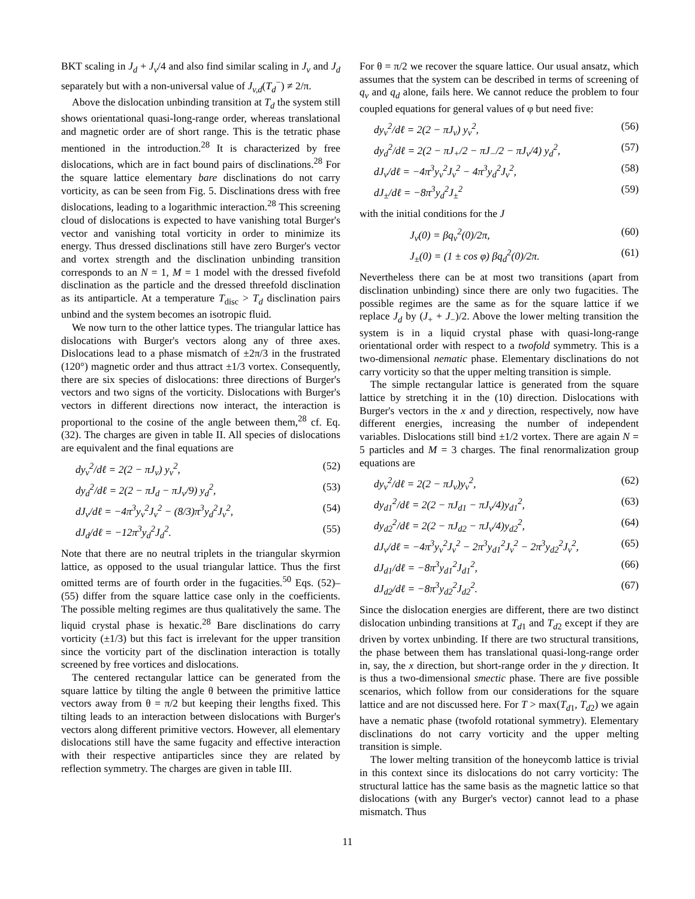BKT scaling in J<sub>d</sub> + J<sub>v</sub>/4 and also find similar scaling in J<sub>v</sub> and J<sub>d</sub> separately but with a non-universal value of J<sub>v,d</sub>(T<sub>d</sub><sup>−</sup>) ≠ 2/π.
Above the dislocation unbinding transition at T<sub>d</sub> the system still shows orientational quasi-long-range order, whereas translational and magnetic order are of short range. This is the tetratic phase mentioned in the introduction.<sup>28</sup> It is characterized by free dislocations, which are in fact bound pairs of disclinations.<sup>28</sup> For the square lattice elementary bare disclinations do not carry vorticity, as can be seen from Fig. 5. Disclinations dress with free dislocations, leading to a logarithmic interaction.<sup>28</sup> This screening cloud of dislocations is expected to have vanishing total Burger's vector and vanishing total vorticity in order to minimize its energy. Thus dressed disclinations still have zero Burger's vector and vortex strength and the disclination unbinding transition corresponds to an N = 1, M = 1 model with the dressed fivefold disclination as the particle and the dressed threefold disclination as its antiparticle. At a temperature T<sub>disc</sub> > T<sub>d</sub> disclination pairs unbind and the system becomes an isotropic fluid.
We now turn to the other lattice types. The triangular lattice has dislocations with Burger's vectors along any of three axes. Dislocations lead to a phase mismatch of ±2π/3 in the frustrated (120°) magnetic order and thus attract ±1/3 vortex. Consequently, there are six species of dislocations: three directions of Burger's vectors and two signs of the vorticity. Dislocations with Burger's vectors in different directions now interact, the interaction is proportional to the cosine of the angle between them,<sup>28</sup> cf. Eq. (32). The charges are given in table II. All species of dislocations are equivalent and the final equations are
dy<sub>v</sub><sup>2</sup>/dℓ = 2(2 − πJ<sub>v</sub>) y<sub>v</sub><sup>2</sup>, (52)
dy<sub>d</sub><sup>2</sup>/dℓ = 2(2 − πJ<sub>d</sub> − πJ<sub>v</sub>/9) y<sub>d</sub><sup>2</sup>, (53)
dJ<sub>v</sub>/dℓ = −4π<sup>3</sup>y<sub>v</sub><sup>2</sup>J<sub>v</sub><sup>2</sup> − (8/3)π<sup>3</sup>y<sub>d</sub><sup>2</sup>J<sub>v</sub><sup>2</sup>, (54)
dJ<sub>d</sub>/dℓ = −12π<sup>3</sup>y<sub>d</sub><sup>2</sup>J<sub>d</sub><sup>2</sup>. (55)
Note that there are no neutral triplets in the triangular skyrmion lattice, as opposed to the usual triangular lattice. Thus the first omitted terms are of fourth order in the fugacities.<sup>50</sup> Eqs. (52)–(55) differ from the square lattice case only in the coefficients. The possible melting regimes are thus qualitatively the same. The liquid crystal phase is hexatic.<sup>28</sup> Bare disclinations do carry vorticity (±1/3) but this fact is irrelevant for the upper transition since the vorticity part of the disclination interaction is totally screened by free vortices and dislocations.
The centered rectangular lattice can be generated from the square lattice by tilting the angle θ between the primitive lattice vectors away from θ = π/2 but keeping their lengths fixed. This tilting leads to an interaction between dislocations with Burger's vectors along different primitive vectors. However, all elementary dislocations still have the same fugacity and effective interaction with their respective antiparticles since they are related by reflection symmetry. The charges are given in table III.
For θ = π/2 we recover the square lattice. Our usual ansatz, which assumes that the system can be described in terms of screening of q<sub>v</sub> and q<sub>d</sub> alone, fails here. We cannot reduce the problem to four coupled equations for general values of φ but need five:
dy<sub>v</sub><sup>2</sup>/dℓ = 2(2 − πJ<sub>v</sub>) y<sub>v</sub><sup>2</sup>, (56)
dy<sub>d</sub><sup>2</sup>/dℓ = 2(2 − πJ<sub>+</sub>/2 − πJ<sub>−</sub>/2 − πJ<sub>v</sub>/4) y<sub>d</sub><sup>2</sup>, (57)
dJ<sub>v</sub>/dℓ = −4π<sup>3</sup>y<sub>v</sub><sup>2</sup>J<sub>v</sub><sup>2</sup> − 4π<sup>3</sup>y<sub>d</sub><sup>2</sup>J<sub>v</sub><sup>2</sup>, (58)
dJ<sub>±</sub>/dℓ = −8π<sup>3</sup>y<sub>d</sub><sup>2</sup>J<sub>±</sub><sup>2</sup> (59)
with the initial conditions for the J
J<sub>v</sub>(0) = βq<sub>v</sub><sup>2</sup>(0)/2π, (60)
J<sub>±</sub>(0) = (1 ± cos φ) βq<sub>d</sub><sup>2</sup>(0)/2π. (61)
Nevertheless there can be at most two transitions (apart from disclination unbinding) since there are only two fugacities. The possible regimes are the same as for the square lattice if we replace J<sub>d</sub> by (J<sub>+</sub> + J<sub>−</sub>)/2. Above the lower melting transition the system is in a liquid crystal phase with quasi-long-range orientational order with respect to a twofold symmetry. This is a two-dimensional nematic phase. Elementary disclinations do not carry vorticity so that the upper melting transition is simple.
The simple rectangular lattice is generated from the square lattice by stretching it in the (10) direction. Dislocations with Burger's vectors in the x and y direction, respectively, now have different energies, increasing the number of independent variables. Dislocations still bind ±1/2 vortex. There are again N = 5 particles and M = 3 charges. The final renormalization group equations are
dy<sub>v</sub><sup>2</sup>/dℓ = 2(2 − πJ<sub>v</sub>)y<sub>v</sub><sup>2</sup>, (62)
dy<sub>d1</sub><sup>2</sup>/dℓ = 2(2 − πJ<sub>d1</sub> − πJ<sub>v</sub>/4)y<sub>d1</sub><sup>2</sup>, (63)
dy<sub>d2</sub><sup>2</sup>/dℓ = 2(2 − πJ<sub>d2</sub> − πJ<sub>v</sub>/4)y<sub>d2</sub><sup>2</sup>, (64)
dJ<sub>v</sub>/dℓ = −4π<sup>3</sup>y<sub>v</sub><sup>2</sup>J<sub>v</sub><sup>2</sup> − 2π<sup>3</sup>y<sub>d1</sub><sup>2</sup>J<sub>v</sub><sup>2</sup> − 2π<sup>3</sup>y<sub>d2</sub><sup>2</sup>J<sub>v</sub><sup>2</sup>, (65)
dJ<sub>d1</sub>/dℓ = −8π<sup>3</sup>y<sub>d1</sub><sup>2</sup>J<sub>d1</sub><sup>2</sup>, (66)
dJ<sub>d2</sub>/dℓ = −8π<sup>3</sup>y<sub>d2</sub><sup>2</sup>J<sub>d2</sub><sup>2</sup>. (67)
Since the dislocation energies are different, there are two distinct dislocation unbinding transitions at T<sub>d1</sub> and T<sub>d2</sub> except if they are driven by vortex unbinding. If there are two structural transitions, the phase between them has translational quasi-long-range order in, say, the x direction, but short-range order in the y direction. It is thus a two-dimensional smectic phase. There are five possible scenarios, which follow from our considerations for the square lattice and are not discussed here. For T > max(T<sub>d1</sub>, T<sub>d2</sub>) we again have a nematic phase (twofold rotational symmetry). Elementary disclinations do not carry vorticity and the upper melting transition is simple.
The lower melting transition of the honeycomb lattice is trivial in this context since its dislocations do not carry vorticity: The structural lattice has the same basis as the magnetic lattice so that dislocations (with any Burger's vector) cannot lead to a phase mismatch. Thus
11